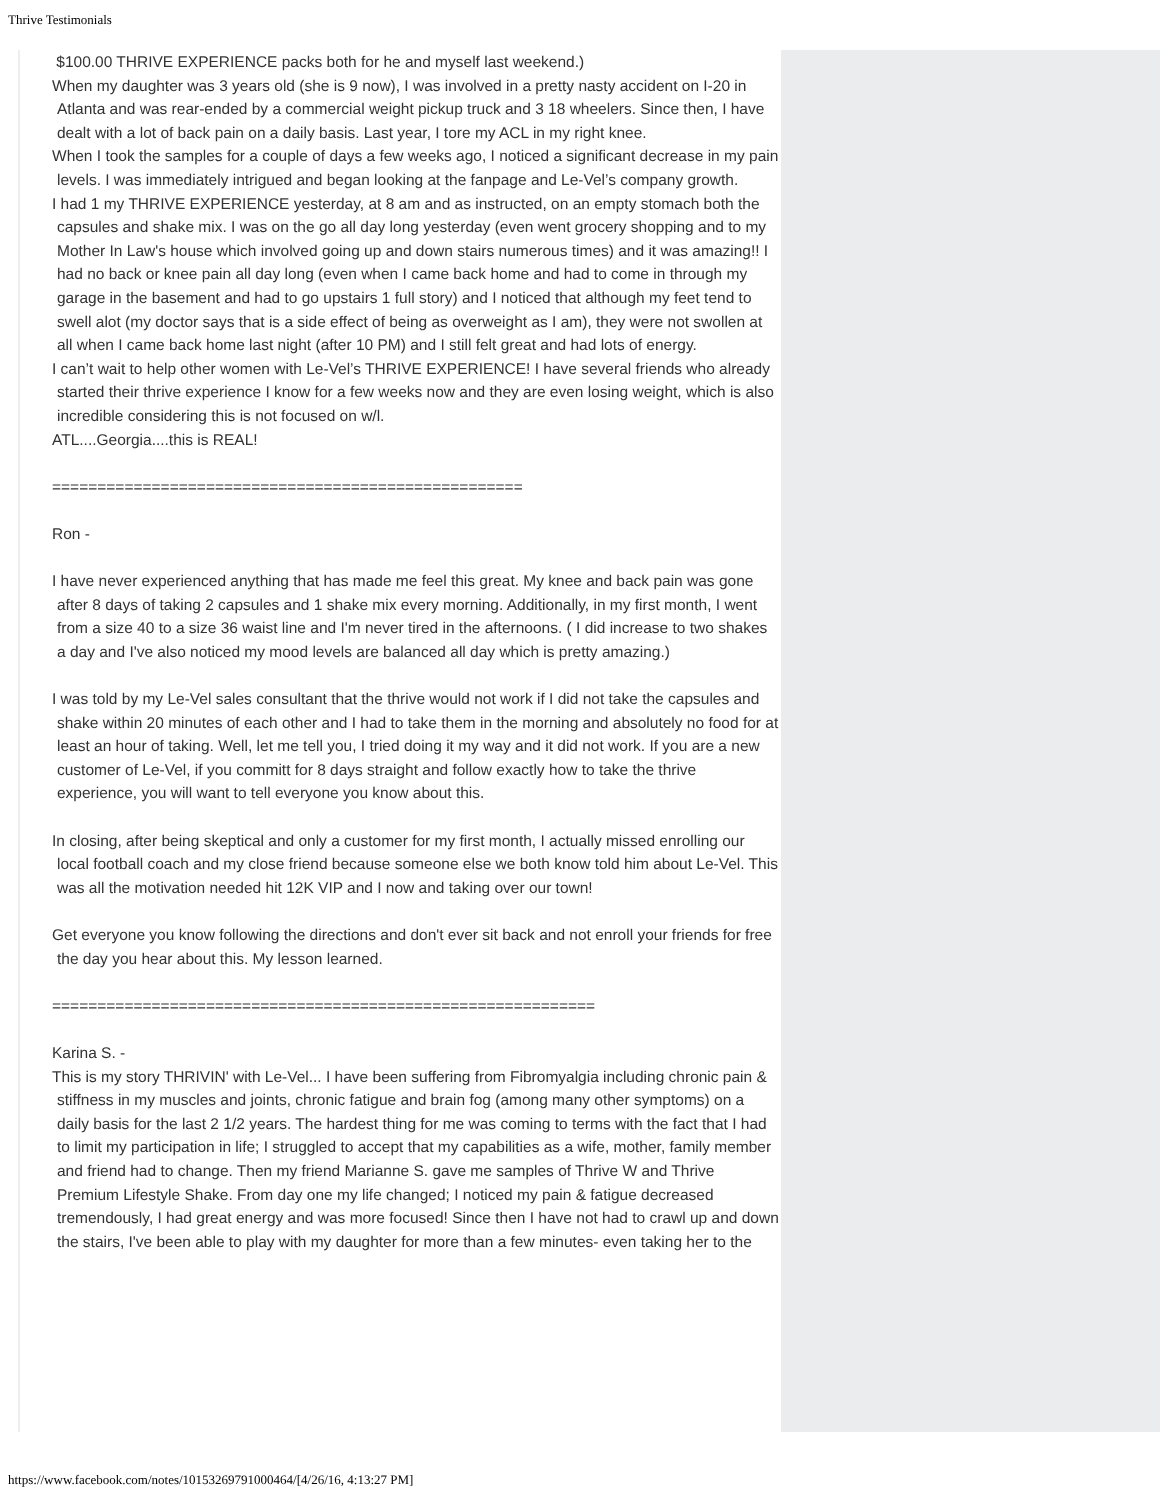Thrive Testimonials
$100.00 THRIVE EXPERIENCE packs both for he and myself last weekend.)
When my daughter was 3 years old (she is 9 now), I was involved in a pretty nasty accident on I-20 in Atlanta and was rear-ended by a commercial weight pickup truck and 3 18 wheelers. Since then, I have dealt with a lot of back pain on a daily basis. Last year, I tore my ACL in my right knee.
When I took the samples for a couple of days a few weeks ago, I noticed a significant decrease in my pain levels. I was immediately intrigued and began looking at the fanpage and Le-Vel’s company growth.
I had 1 my THRIVE EXPERIENCE yesterday, at 8 am and as instructed, on an empty stomach both the capsules and shake mix. I was on the go all day long yesterday (even went grocery shopping and to my Mother In Law's house which involved going up and down stairs numerous times) and it was amazing!! I had no back or knee pain all day long (even when I came back home and had to come in through my garage in the basement and had to go upstairs 1 full story) and I noticed that although my feet tend to swell alot (my doctor says that is a side effect of being as overweight as I am), they were not swollen at all when I came back home last night (after 10 PM) and I still felt great and had lots of energy.
I can’t wait to help other women with Le-Vel’s THRIVE EXPERIENCE! I have several friends who already started their thrive experience I know for a few weeks now and they are even losing weight, which is also incredible considering this is not focused on w/l.
ATL....Georgia....this is REAL!
====================================================
Ron -
I have never experienced anything that has made me feel this great. My knee and back pain was gone after 8 days of taking 2 capsules and 1 shake mix every morning. Additionally, in my first month, I went from a size 40 to a size 36 waist line and I'm never tired in the afternoons. ( I did increase to two shakes a day and I've also noticed my mood levels are balanced all day which is pretty amazing.)
I was told by my Le-Vel sales consultant that the thrive would not work if I did not take the capsules and shake within 20 minutes of each other and I had to take them in the morning and absolutely no food for at least an hour of taking. Well, let me tell you, I tried doing it my way and it did not work. If you are a new customer of Le-Vel, if you committ for 8 days straight and follow exactly how to take the thrive experience, you will want to tell everyone you know about this.
In closing, after being skeptical and only a customer for my first month, I actually missed enrolling our local football coach and my close friend because someone else we both know told him about Le-Vel. This was all the motivation needed hit 12K VIP and I now and taking over our town!
Get everyone you know following the directions and don't ever sit back and not enroll your friends for free the day you hear about this. My lesson learned.
============================================================
Karina S. -
This is my story THRIVIN' with Le-Vel... I have been suffering from Fibromyalgia including chronic pain & stiffness in my muscles and joints, chronic fatigue and brain fog (among many other symptoms) on a daily basis for the last 2 1/2 years. The hardest thing for me was coming to terms with the fact that I had to limit my participation in life; I struggled to accept that my capabilities as a wife, mother, family member and friend had to change. Then my friend Marianne S. gave me samples of Thrive W and Thrive Premium Lifestyle Shake. From day one my life changed; I noticed my pain & fatigue decreased tremendously, I had great energy and was more focused! Since then I have not had to crawl up and down the stairs, I've been able to play with my daughter for more than a few minutes- even taking her to the
https://www.facebook.com/notes/10153269791000464/[4/26/16, 4:13:27 PM]